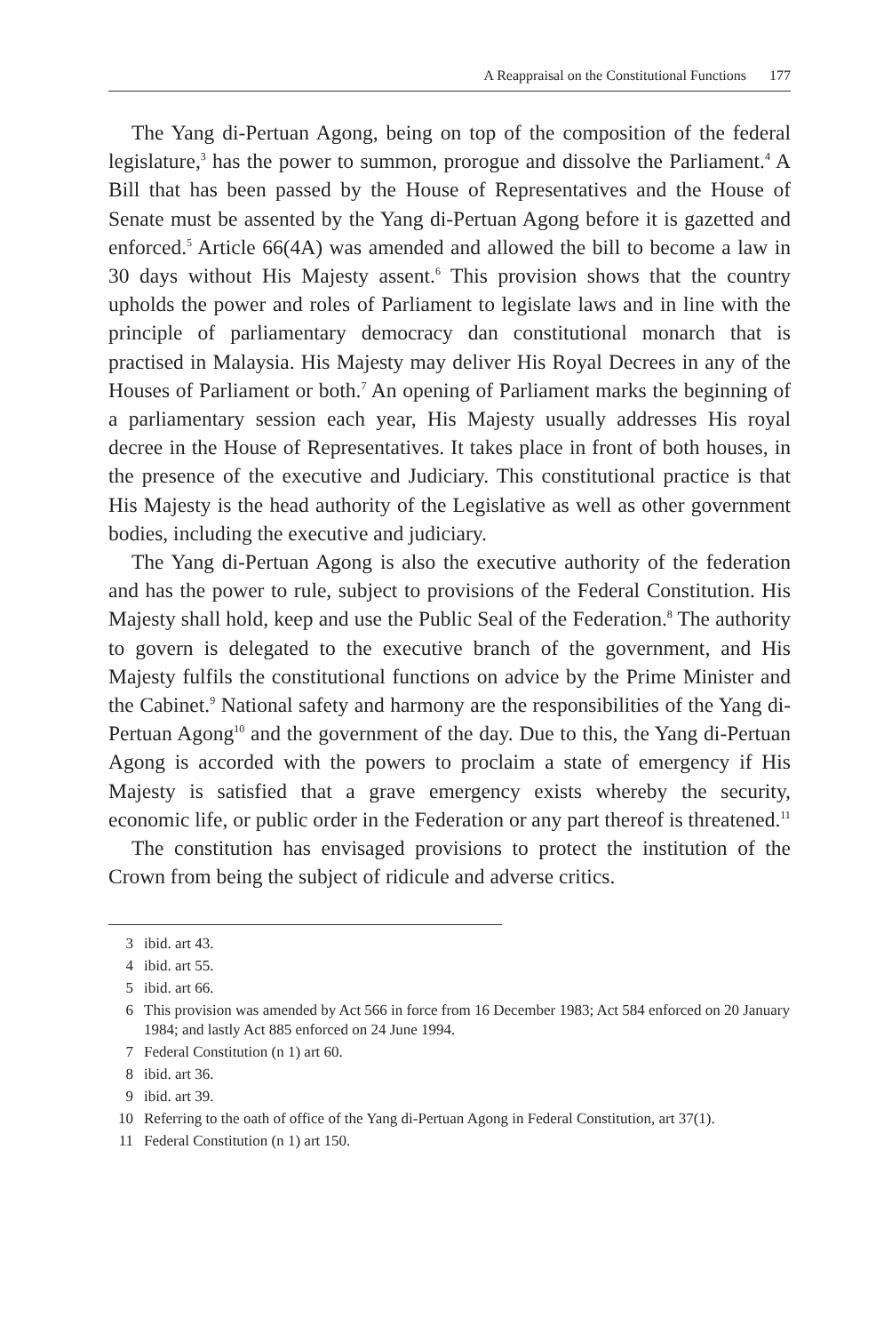A Reappraisal on the Constitutional Functions 177
The Yang di-Pertuan Agong, being on top of the composition of the federal legislature,<sup>3</sup> has the power to summon, prorogue and dissolve the Parliament.<sup>4</sup> A Bill that has been passed by the House of Representatives and the House of Senate must be assented by the Yang di-Pertuan Agong before it is gazetted and enforced.<sup>5</sup> Article 66(4A) was amended and allowed the bill to become a law in 30 days without His Majesty assent.<sup>6</sup> This provision shows that the country upholds the power and roles of Parliament to legislate laws and in line with the principle of parliamentary democracy dan constitutional monarch that is practised in Malaysia. His Majesty may deliver His Royal Decrees in any of the Houses of Parliament or both.<sup>7</sup> An opening of Parliament marks the beginning of a parliamentary session each year, His Majesty usually addresses His royal decree in the House of Representatives. It takes place in front of both houses, in the presence of the executive and Judiciary. This constitutional practice is that His Majesty is the head authority of the Legislative as well as other government bodies, including the executive and judiciary.
The Yang di-Pertuan Agong is also the executive authority of the federation and has the power to rule, subject to provisions of the Federal Constitution. His Majesty shall hold, keep and use the Public Seal of the Federation.<sup>8</sup> The authority to govern is delegated to the executive branch of the government, and His Majesty fulfils the constitutional functions on advice by the Prime Minister and the Cabinet.<sup>9</sup> National safety and harmony are the responsibilities of the Yang di-Pertuan Agong<sup>10</sup> and the government of the day. Due to this, the Yang di-Pertuan Agong is accorded with the powers to proclaim a state of emergency if His Majesty is satisfied that a grave emergency exists whereby the security, economic life, or public order in the Federation or any part thereof is threatened.<sup>11</sup>
The constitution has envisaged provisions to protect the institution of the Crown from being the subject of ridicule and adverse critics.
3 ibid. art 43.
4 ibid. art 55.
5 ibid. art 66.
6 This provision was amended by Act 566 in force from 16 December 1983; Act 584 enforced on 20 January 1984; and lastly Act 885 enforced on 24 June 1994.
7 Federal Constitution (n 1) art 60.
8 ibid. art 36.
9 ibid. art 39.
10 Referring to the oath of office of the Yang di-Pertuan Agong in Federal Constitution, art 37(1).
11 Federal Constitution (n 1) art 150.